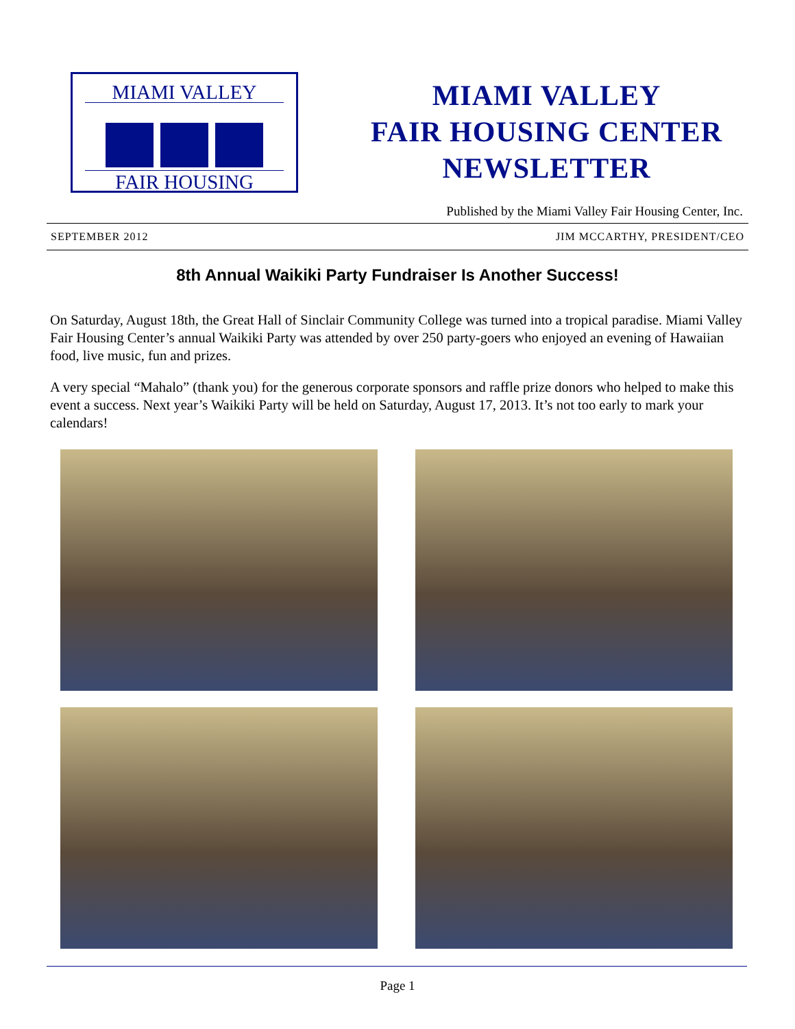MIAMI VALLEY
FAIR HOUSING
MIAMI VALLEY
FAIR HOUSING CENTER
NEWSLETTER
Published by the Miami Valley Fair Housing Center, Inc.
SEPTEMBER 2012 JIM MCCARTHY, PRESIDENT/CEO
8th Annual Waikiki Party Fundraiser Is Another Success!
On Saturday, August 18th, the Great Hall of Sinclair Community College was turned into a tropical paradise. Miami Valley Fair Housing Center’s annual Waikiki Party was attended by over 250 party-goers who enjoyed an evening of Hawaiian food, live music, fun and prizes.
A very special “Mahalo” (thank you) for the generous corporate sponsors and raffle prize donors who helped to make this event a success. Next year’s Waikiki Party will be held on Saturday, August 17, 2013. It’s not too early to mark your calendars!
Page 1